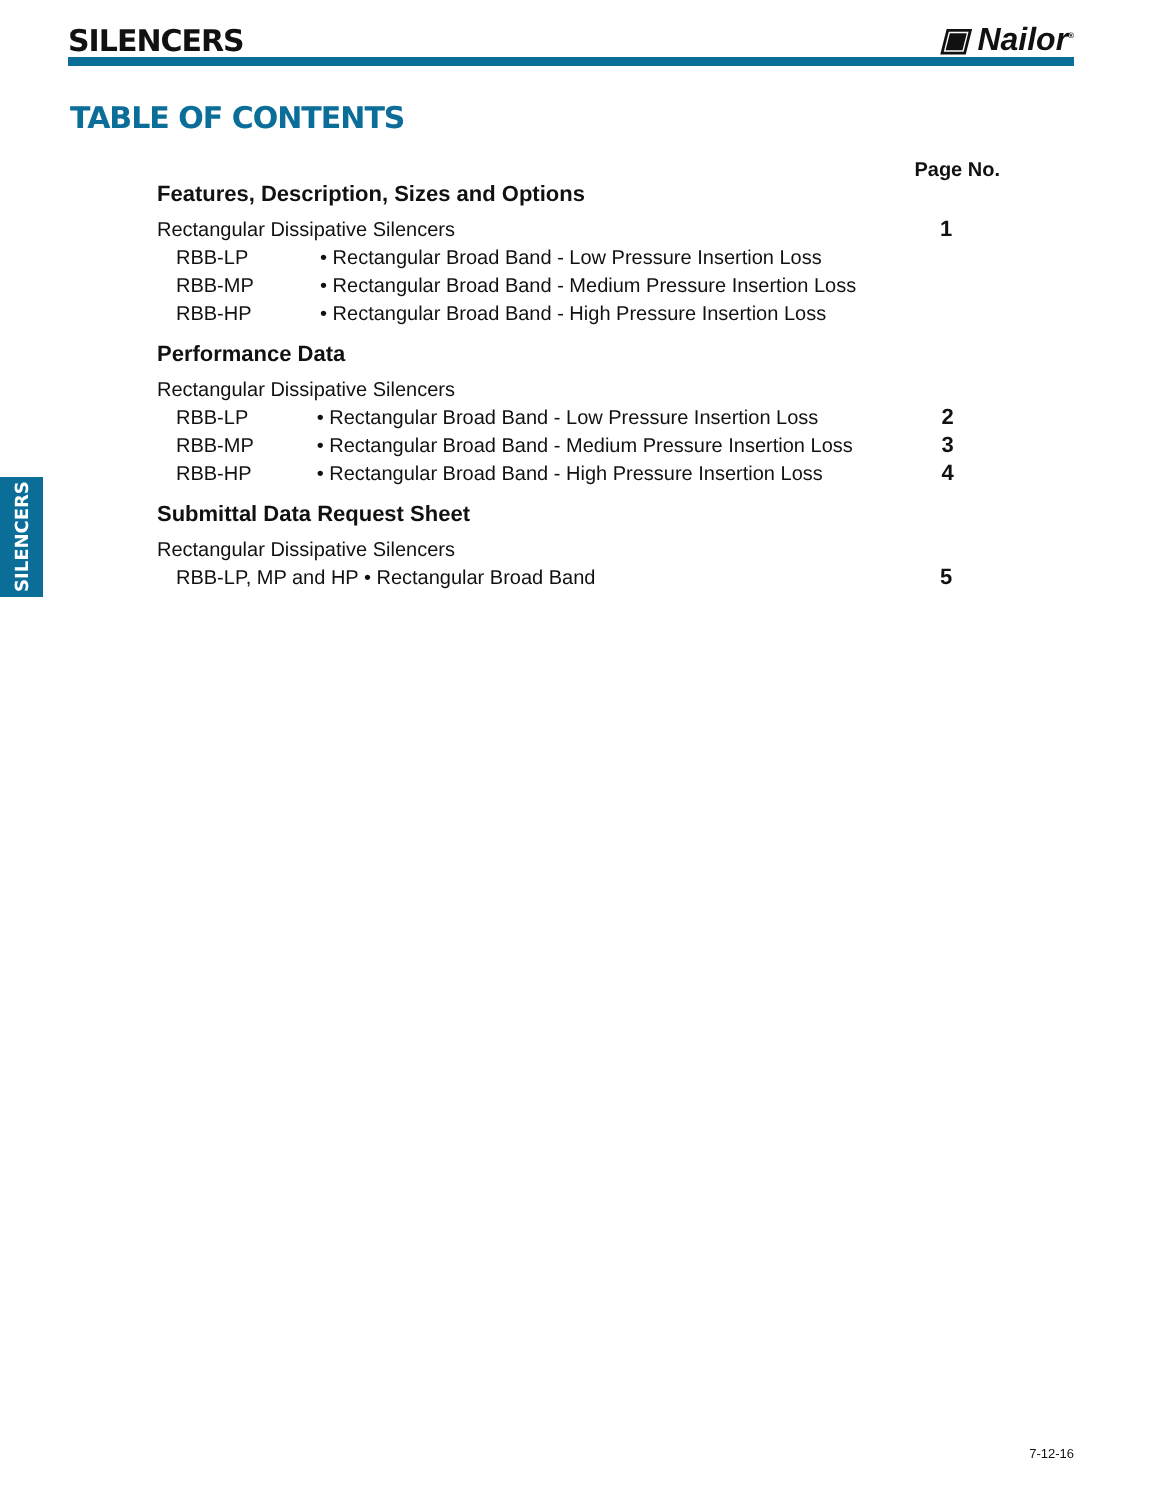SILENCERS
▣ Nailor<sup>®</sup>
TABLE OF CONTENTS
Page No.
Features, Description, Sizes and Options
Rectangular Dissipative Silencers 1
RBB-LP • Rectangular Broad Band - Low Pressure Insertion Loss
RBB-MP • Rectangular Broad Band - Medium Pressure Insertion Loss
RBB-HP • Rectangular Broad Band - High Pressure Insertion Loss
Performance Data
Rectangular Dissipative Silencers
RBB-LP • Rectangular Broad Band - Low Pressure Insertion Loss 2
RBB-MP • Rectangular Broad Band - Medium Pressure Insertion Loss 3
RBB-HP • Rectangular Broad Band - High Pressure Insertion Loss 4
Submittal Data Request Sheet
Rectangular Dissipative Silencers
RBB-LP, MP and HP • Rectangular Broad Band 5
SILENCERS
7-12-16